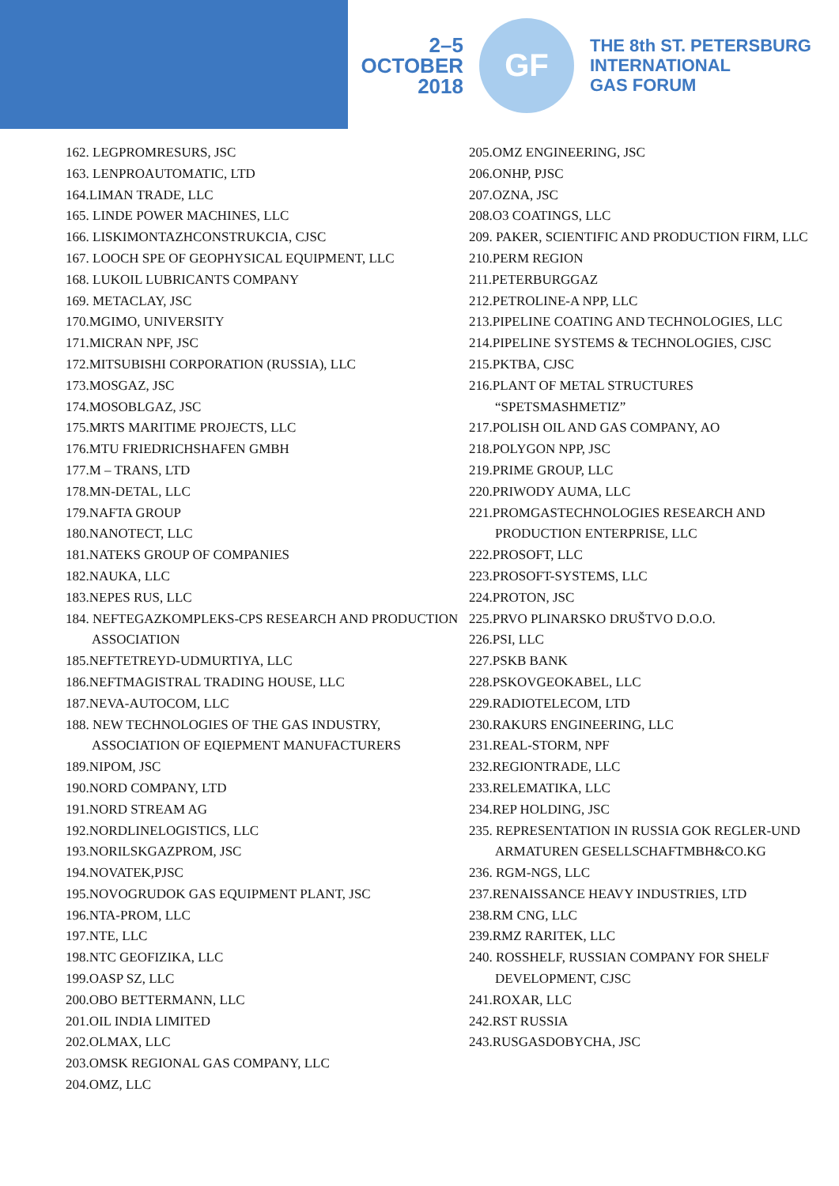2–5
OCTOBER
2018
GF
THE 8th ST. PETERSBURG
INTERNATIONAL
GAS FORUM
162. LEGPROMRESURS, JSC
163. LENPROAUTOMATIC, LTD
164.LIMAN TRADE, LLC
165. LINDE POWER MACHINES, LLC
166. LISKIMONTAZHCONSTRUKCIA, CJSC
167. LOOCH SPE OF GEOPHYSICAL EQUIPMENT, LLC
168. LUKOIL LUBRICANTS COMPANY
169. METACLAY, JSC
170.MGIMO, UNIVERSITY
171.MICRAN NPF, JSC
172.MITSUBISHI CORPORATION (RUSSIA), LLC
173.MOSGAZ, JSC
174.MOSOBLGAZ, JSC
175.MRTS MARITIME PROJECTS, LLC
176.MTU FRIEDRICHSHAFEN GMBH
177.M – TRANS, LTD
178.MN-DETAL, LLC
179.NAFTA GROUP
180.NANOTECT, LLC
181.NATEKS GROUP OF COMPANIES
182.NAUKA, LLC
183.NEPES RUS, LLC
184. NEFTEGAZKOMPLEKS-CPS RESEARCH AND PRODUCTION ASSOCIATION
185.NEFTETREYD-UDMURTIYA, LLC
186.NEFTMAGISTRAL TRADING HOUSE, LLC
187.NEVA-AUTOCOM, LLC
188. NEW TECHNOLOGIES OF THE GAS INDUSTRY, ASSOCIATION OF EQIEPMENT MANUFACTURERS
189.NIPOM, JSC
190.NORD COMPANY, LTD
191.NORD STREAM AG
192.NORDLINELOGISTICS, LLC
193.NORILSKGAZPROM, JSC
194.NOVATEK,PJSC
195.NOVOGRUDOK GAS EQUIPMENT PLANT, JSC
196.NTA-PROM, LLC
197.NTE, LLC
198.NTC GEOFIZIKA, LLC
199.OASP SZ, LLC
200.OBO BETTERMANN, LLC
201.OIL INDIA LIMITED
202.OLMAX, LLC
203.OMSK REGIONAL GAS COMPANY, LLC
204.OMZ, LLC
205.OMZ ENGINEERING, JSC
206.ONHP, PJSC
207.OZNA, JSC
208.O3 COATINGS, LLC
209. PAKER, SCIENTIFIC AND PRODUCTION FIRM, LLC
210.PERM REGION
211.PETERBURGGAZ
212.PETROLINE-A NPP, LLC
213.PIPELINE COATING AND TECHNOLOGIES, LLC
214.PIPELINE SYSTEMS & TECHNOLOGIES, CJSC
215.PKTBA, CJSC
216.PLANT OF METAL STRUCTURES “SPETSMASHMETIZ”
217.POLISH OIL AND GAS COMPANY, AO
218.POLYGON NPP, JSC
219.PRIME GROUP, LLC
220.PRIWODY AUMA, LLC
221.PROMGASTECHNOLOGIES RESEARCH AND PRODUCTION ENTERPRISE, LLC
222.PROSOFT, LLC
223.PROSOFT-SYSTEMS, LLC
224.PROTON, JSC
225.PRVO PLINARSKO DRUŠTVO D.O.O.
226.PSI, LLC
227.PSKB BANK
228.PSKOVGEOKABEL, LLC
229.RADIOTELECOM, LTD
230.RAKURS ENGINEERING, LLC
231.REAL-STORM, NPF
232.REGIONTRADE, LLC
233.RELEMATIKA, LLC
234.REP HOLDING, JSC
235. REPRESENTATION IN RUSSIA GOK REGLER-UND ARMATUREN GESELLSCHAFTMBH&CO.KG
236. RGM-NGS, LLC
237.RENAISSANCE HEAVY INDUSTRIES, LTD
238.RM CNG, LLC
239.RMZ RARITEK, LLC
240. ROSSHELF, RUSSIAN COMPANY FOR SHELF DEVELOPMENT, CJSC
241.ROXAR, LLC
242.RST RUSSIA
243.RUSGASDOBYCHA, JSC